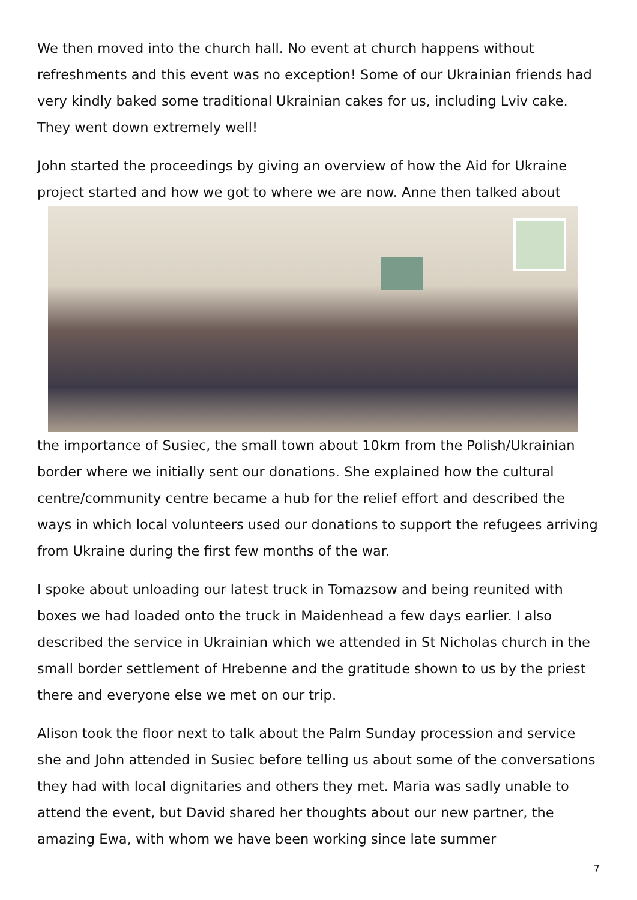We then moved into the church hall. No event at church happens without refreshments and this event was no exception! Some of our Ukrainian friends had very kindly baked some traditional Ukrainian cakes for us, including Lviv cake. They went down extremely well!
John started the proceedings by giving an overview of how the Aid for Ukraine project started and how we got to where we are now. Anne then talked about
the importance of Susiec, the small town about 10km from the Polish/Ukrainian border where we initially sent our donations. She explained how the cultural centre/community centre became a hub for the relief effort and described the ways in which local volunteers used our donations to support the refugees arriving from Ukraine during the first few months of the war.
I spoke about unloading our latest truck in Tomazsow and being reunited with boxes we had loaded onto the truck in Maidenhead a few days earlier. I also described the service in Ukrainian which we attended in St Nicholas church in the small border settlement of Hrebenne and the gratitude shown to us by the priest there and everyone else we met on our trip.
Alison took the floor next to talk about the Palm Sunday procession and service she and John attended in Susiec before telling us about some of the conversations they had with local dignitaries and others they met. Maria was sadly unable to attend the event, but David shared her thoughts about our new partner, the amazing Ewa, with whom we have been working since late summer
7